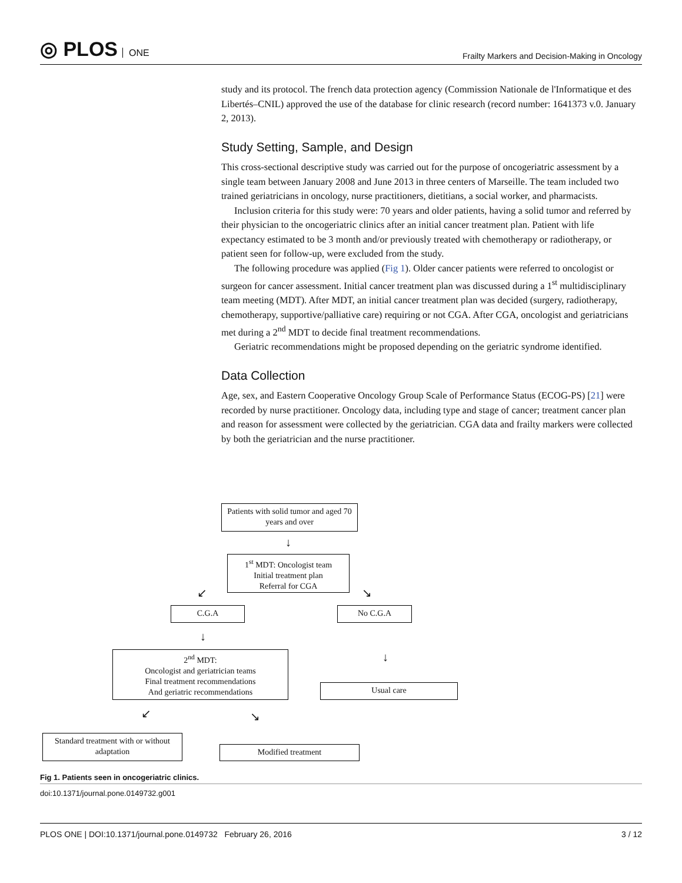◎ PLOS ONE
Frailty Markers and Decision-Making in Oncology
study and its protocol. The french data protection agency (Commission Nationale de l'Informatique et des Libertés–CNIL) approved the use of the database for clinic research (record number: 1641373 v.0. January 2, 2013).
Study Setting, Sample, and Design
This cross-sectional descriptive study was carried out for the purpose of oncogeriatric assessment by a single team between January 2008 and June 2013 in three centers of Marseille. The team included two trained geriatricians in oncology, nurse practitioners, dietitians, a social worker, and pharmacists.
Inclusion criteria for this study were: 70 years and older patients, having a solid tumor and referred by their physician to the oncogeriatric clinics after an initial cancer treatment plan. Patient with life expectancy estimated to be 3 month and/or previously treated with chemotherapy or radiotherapy, or patient seen for follow-up, were excluded from the study.
The following procedure was applied (Fig 1). Older cancer patients were referred to oncologist or surgeon for cancer assessment. Initial cancer treatment plan was discussed during a 1<sup>st</sup> multidisciplinary team meeting (MDT). After MDT, an initial cancer treatment plan was decided (surgery, radiotherapy, chemotherapy, supportive/palliative care) requiring or not CGA. After CGA, oncologist and geriatricians met during a 2<sup>nd</sup> MDT to decide final treatment recommendations.
Geriatric recommendations might be proposed depending on the geriatric syndrome identified.
Data Collection
Age, sex, and Eastern Cooperative Oncology Group Scale of Performance Status (ECOG-PS) [21] were recorded by nurse practitioner. Oncology data, including type and stage of cancer; treatment cancer plan and reason for assessment were collected by the geriatrician. CGA data and frailty markers were collected by both the geriatrician and the nurse practitioner.
Patients with solid tumor and aged 70 years and over
↓
1<sup>st</sup> MDT: Oncologist team
Initial treatment plan
Referral for CGA
↙ ↘
C.G.A No C.G.A
↓
↓
2<sup>nd</sup> MDT:
Oncologist and geriatrician teams
Final treatment recommendations
And geriatric recommendations
Usual care
↙ ↘
Standard treatment with or without adaptation
Modified treatment
Fig 1. Patients seen in oncogeriatric clinics.
doi:10.1371/journal.pone.0149732.g001
PLOS ONE | DOI:10.1371/journal.pone.0149732 February 26, 2016
3 / 12